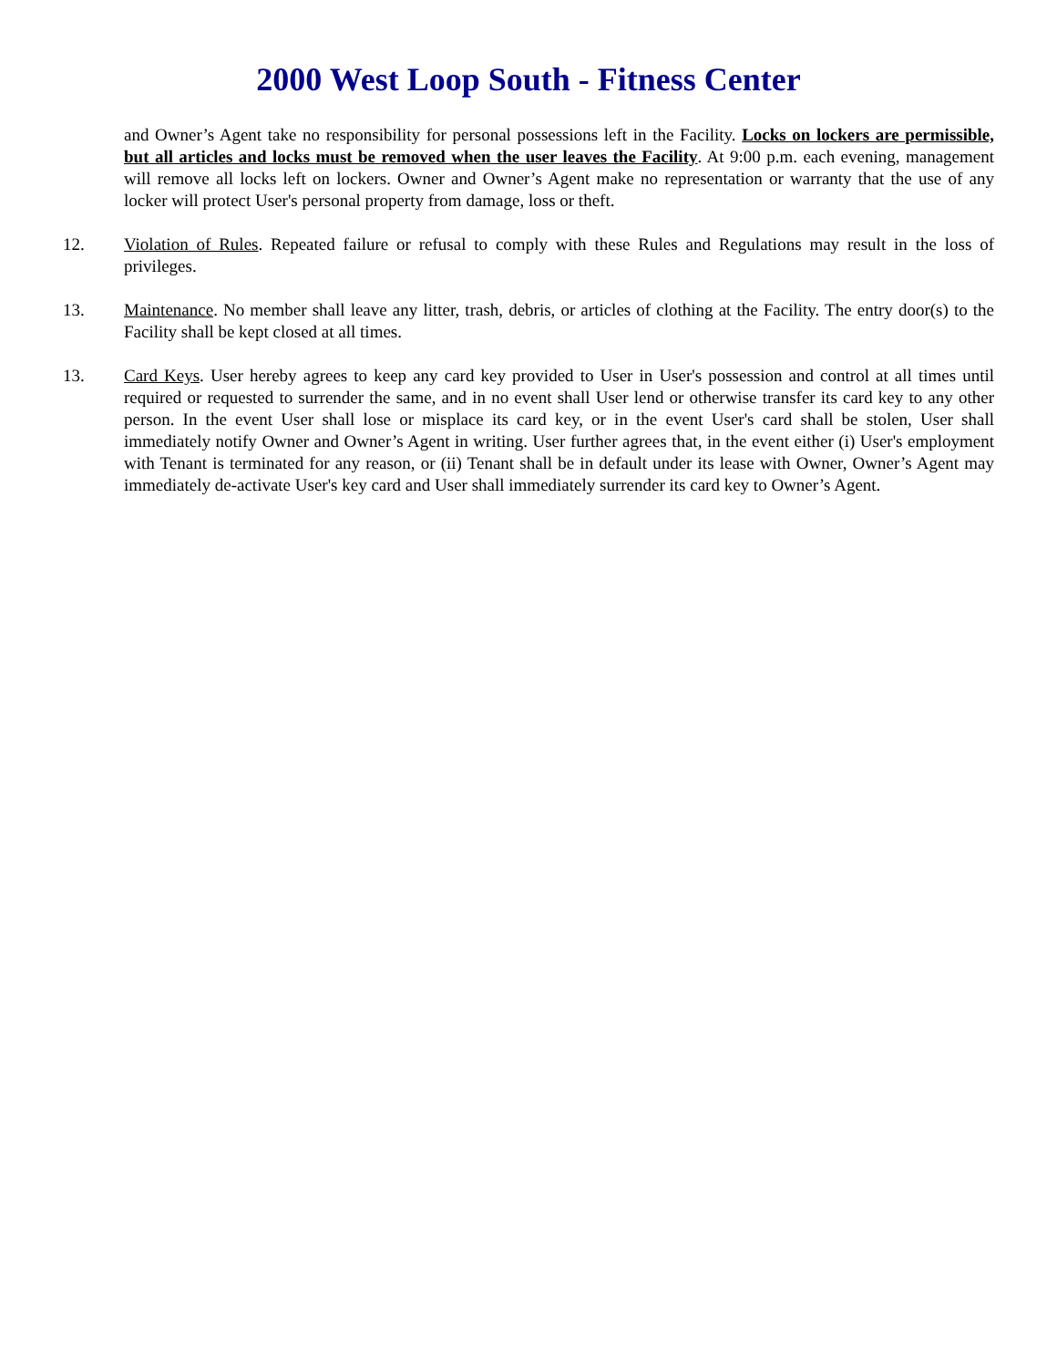2000 West Loop South - Fitness Center
and Owner’s Agent take no responsibility for personal possessions left in the Facility. Locks on lockers are permissible, but all articles and locks must be removed when the user leaves the Facility. At 9:00 p.m. each evening, management will remove all locks left on lockers. Owner and Owner’s Agent make no representation or warranty that the use of any locker will protect User's personal property from damage, loss or theft.
12. Violation of Rules. Repeated failure or refusal to comply with these Rules and Regulations may result in the loss of privileges.
13. Maintenance. No member shall leave any litter, trash, debris, or articles of clothing at the Facility. The entry door(s) to the Facility shall be kept closed at all times.
13. Card Keys. User hereby agrees to keep any card key provided to User in User's possession and control at all times until required or requested to surrender the same, and in no event shall User lend or otherwise transfer its card key to any other person. In the event User shall lose or misplace its card key, or in the event User's card shall be stolen, User shall immediately notify Owner and Owner’s Agent in writing. User further agrees that, in the event either (i) User's employment with Tenant is terminated for any reason, or (ii) Tenant shall be in default under its lease with Owner, Owner’s Agent may immediately de-activate User's key card and User shall immediately surrender its card key to Owner’s Agent.